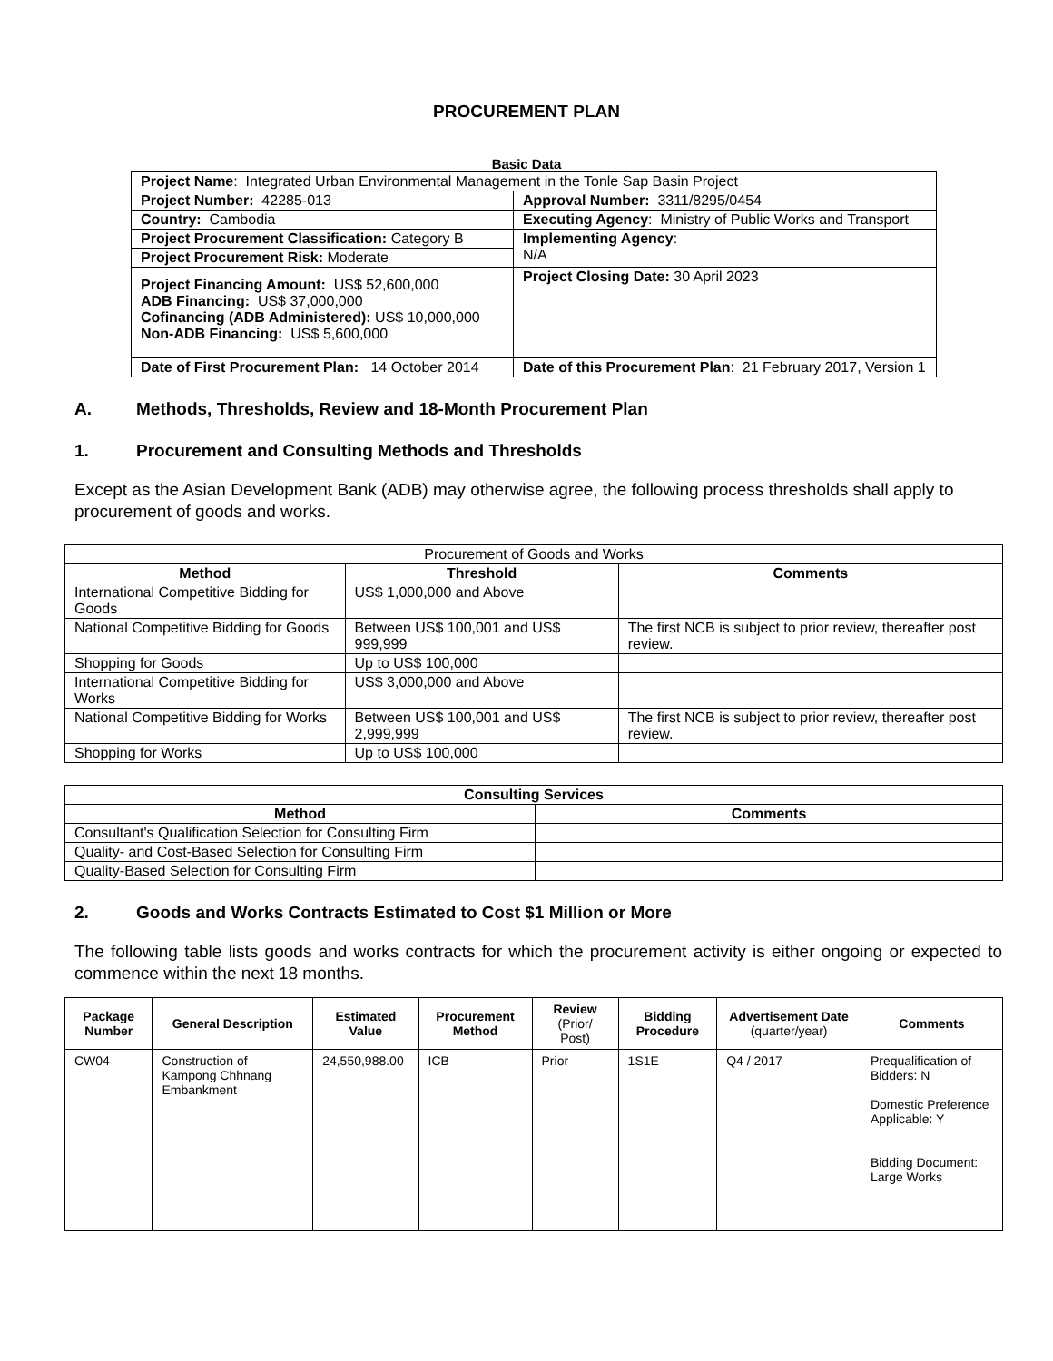PROCUREMENT PLAN
Basic Data
| Project Name : Integrated Urban Environmental Management in the Tonle Sap Basin Project | |
| Project Number: 42285-013 | Approval Number: 3311/8295/0454 |
| Country: Cambodia | Executing Agency : Ministry of Public Works and Transport |
| Project Procurement Classification: Category B | Implementing Agency : N/A |
| Project Procurement Risk: Moderate | |
| Project Financing Amount: US$ 52,600,000 ADB Financing: US$ 37,000,000 Cofinancing (ADB Administered): US$ 10,000,000 Non-ADB Financing: US$ 5,600,000 | Project Closing Date: 30 April 2023 |
| Date of First Procurement Plan: 14 October 2014 | Date of this Procurement Plan : 21 February 2017, Version 1 |
A. Methods, Thresholds, Review and 18-Month Procurement Plan
1. Procurement and Consulting Methods and Thresholds
Except as the Asian Development Bank (ADB) may otherwise agree, the following process thresholds shall apply to procurement of goods and works.
| Procurement of Goods and Works | | |
| Method | Threshold | Comments |
| International Competitive Bidding for Goods | US$ 1,000,000 and Above | |
| National Competitive Bidding for Goods | Between US$ 100,001 and US$ 999,999 | The first NCB is subject to prior review, thereafter post review. |
| Shopping for Goods | Up to US$ 100,000 | |
| International Competitive Bidding for Works | US$ 3,000,000 and Above | |
| National Competitive Bidding for Works | Between US$ 100,001 and US$ 2,999,999 | The first NCB is subject to prior review, thereafter post review. |
| Shopping for Works | Up to US$ 100,000 | |
| Consulting Services | |
| --- | --- |
| Method | Comments |
| Consultant's Qualification Selection for Consulting Firm | |
| Quality- and Cost-Based Selection for Consulting Firm | |
| Quality-Based Selection for Consulting Firm | |
2. Goods and Works Contracts Estimated to Cost $1 Million or More
The following table lists goods and works contracts for which the procurement activity is either ongoing or expected to commence within the next 18 months.
| Package Number | General Description | Estimated Value | Procurement Method | Review (Prior/ Post) | Bidding Procedure | Advertisement Date (quarter/year) | Comments |
| --- | --- | --- | --- | --- | --- | --- | --- |
| CW04 | Construction of Kampong Chhnang Embankment | 24,550,988.00 | ICB | Prior | 1S1E | Q4 / 2017 | Prequalification of Bidders: N Domestic Preference Applicable: Y Bidding Document: Large Works |